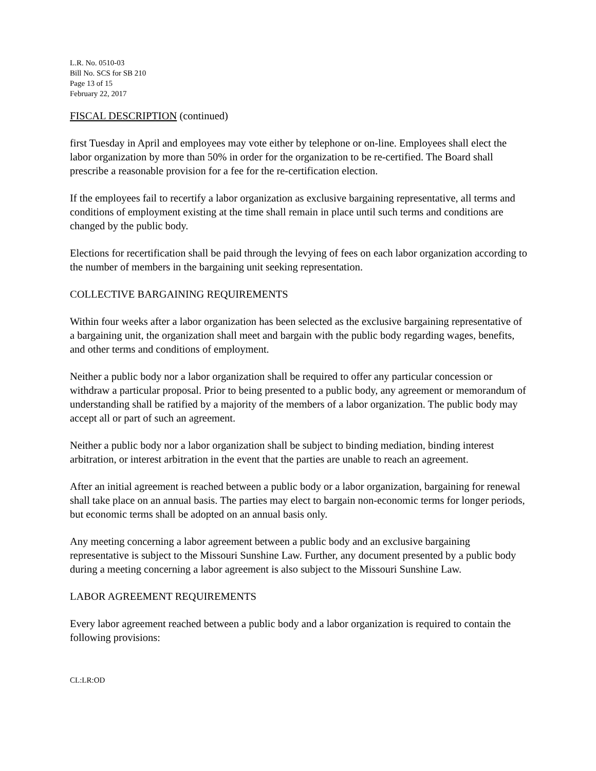L.R. No. 0510-03
Bill No. SCS for SB 210
Page 13 of 15
February 22, 2017
FISCAL DESCRIPTION (continued)
first Tuesday in April and employees may vote either by telephone or on-line. Employees shall elect the labor organization by more than 50% in order for the organization to be re-certified. The Board shall prescribe a reasonable provision for a fee for the re-certification election.
If the employees fail to recertify a labor organization as exclusive bargaining representative, all terms and conditions of employment existing at the time shall remain in place until such terms and conditions are changed by the public body.
Elections for recertification shall be paid through the levying of fees on each labor organization according to the number of members in the bargaining unit seeking representation.
COLLECTIVE BARGAINING REQUIREMENTS
Within four weeks after a labor organization has been selected as the exclusive bargaining representative of a bargaining unit, the organization shall meet and bargain with the public body regarding wages, benefits, and other terms and conditions of employment.
Neither a public body nor a labor organization shall be required to offer any particular concession or withdraw a particular proposal. Prior to being presented to a public body, any agreement or memorandum of understanding shall be ratified by a majority of the members of a labor organization. The public body may accept all or part of such an agreement.
Neither a public body nor a labor organization shall be subject to binding mediation, binding interest arbitration, or interest arbitration in the event that the parties are unable to reach an agreement.
After an initial agreement is reached between a public body or a labor organization, bargaining for renewal shall take place on an annual basis. The parties may elect to bargain non-economic terms for longer periods, but economic terms shall be adopted on an annual basis only.
Any meeting concerning a labor agreement between a public body and an exclusive bargaining representative is subject to the Missouri Sunshine Law. Further, any document presented by a public body during a meeting concerning a labor agreement is also subject to the Missouri Sunshine Law.
LABOR AGREEMENT REQUIREMENTS
Every labor agreement reached between a public body and a labor organization is required to contain the following provisions:
CL:LR:OD